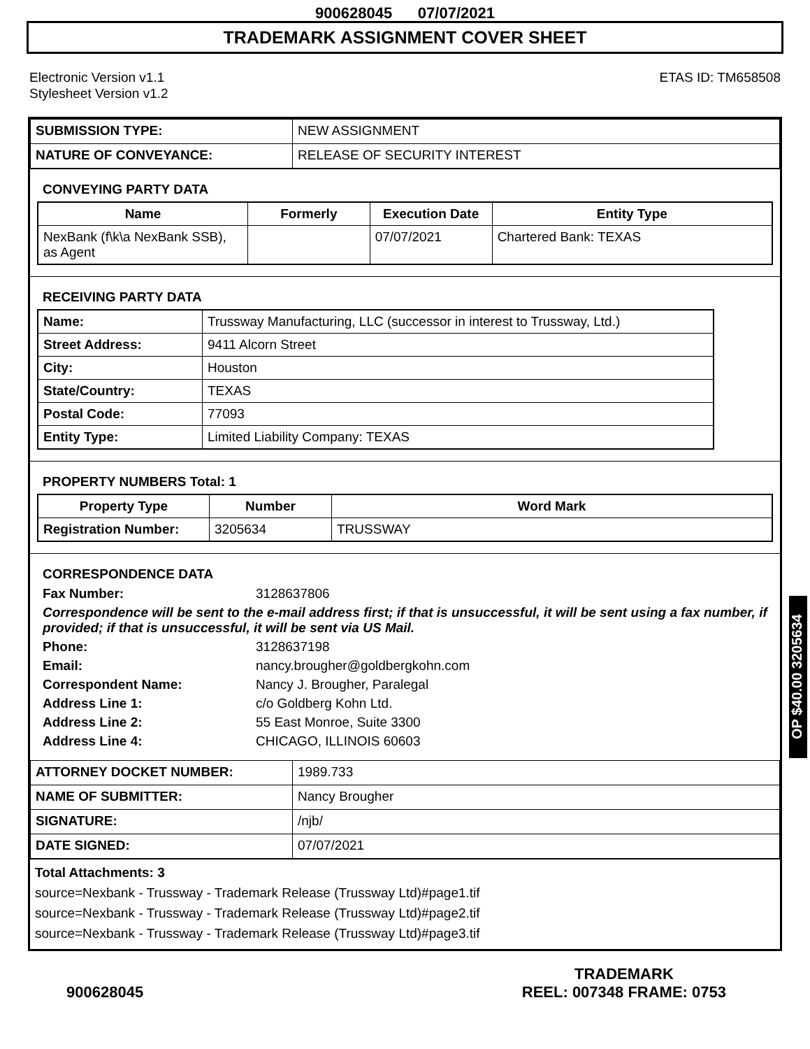900628045 07/07/2021
TRADEMARK ASSIGNMENT COVER SHEET
Electronic Version v1.1
Stylesheet Version v1.2
ETAS ID: TM658508
| SUBMISSION TYPE: | NEW ASSIGNMENT |
| NATURE OF CONVEYANCE: | RELEASE OF SECURITY INTEREST |
CONVEYING PARTY DATA
| Name | Formerly | Execution Date | Entity Type |
| --- | --- | --- | --- |
| NexBank (f\k\a NexBank SSB), as Agent | | 07/07/2021 | Chartered Bank: TEXAS |
RECEIVING PARTY DATA
| Name: | Trussway Manufacturing, LLC (successor in interest to Trussway, Ltd.) |
| Street Address: | 9411 Alcorn Street |
| City: | Houston |
| State/Country: | TEXAS |
| Postal Code: | 77093 |
| Entity Type: | Limited Liability Company: TEXAS |
PROPERTY NUMBERS Total: 1
| Property Type | Number | Word Mark |
| --- | --- | --- |
| Registration Number: | 3205634 | TRUSSWAY |
CORRESPONDENCE DATA
Fax Number: 3128637806
Correspondence will be sent to the e-mail address first; if that is unsuccessful, it will be sent using a fax number, if provided; if that is unsuccessful, it will be sent via US Mail.
Phone: 3128637198 Email: nancy.brougher@goldbergkohn.com Correspondent Name: Nancy J. Brougher, Paralegal Address Line 1: c/o Goldberg Kohn Ltd. Address Line 2: 55 East Monroe, Suite 3300 Address Line 4: CHICAGO, ILLINOIS 60603
| ATTORNEY DOCKET NUMBER: | 1989.733 |
| NAME OF SUBMITTER: | Nancy Brougher |
| SIGNATURE: | /njb/ |
| DATE SIGNED: | 07/07/2021 |
Total Attachments: 3
source=Nexbank - Trussway - Trademark Release (Trussway Ltd)#page1.tif
source=Nexbank - Trussway - Trademark Release (Trussway Ltd)#page2.tif
source=Nexbank - Trussway - Trademark Release (Trussway Ltd)#page3.tif
OP $40.00 3205634
900628045
TRADEMARK
REEL: 007348 FRAME: 0753